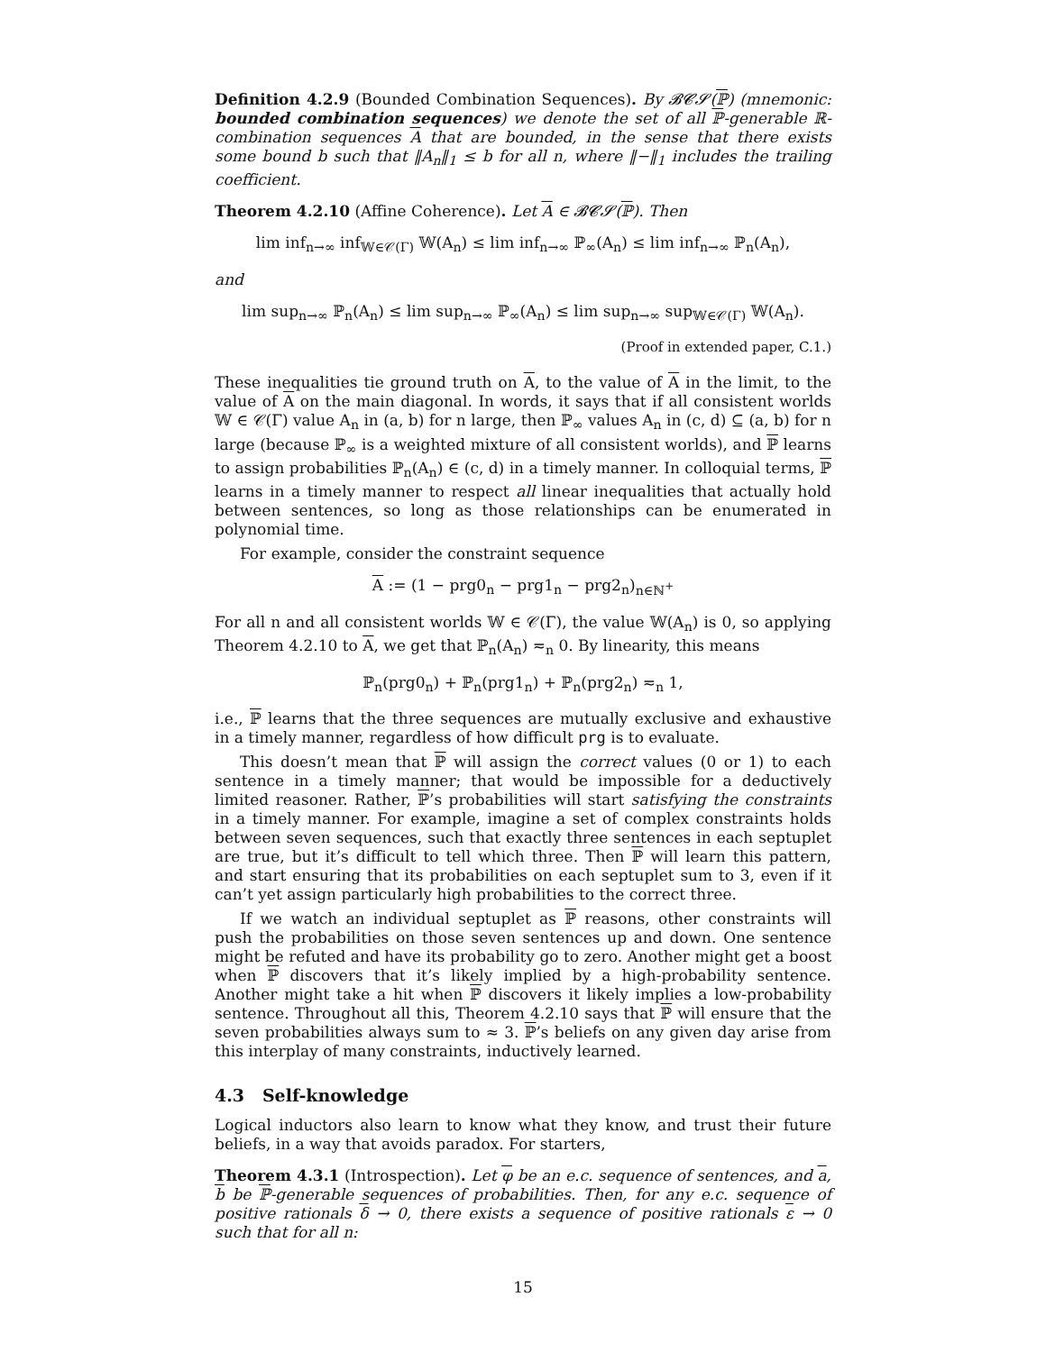Definition 4.2.9 (Bounded Combination Sequences). By 𝓑𝓒𝓢(ℙ) (mnemonic: bounded combination sequences) we denote the set of all ℙ-generable ℝ-combination sequences A that are bounded, in the sense that there exists some bound b such that ‖A<sub>n</sub>‖<sub>1</sub> ≤ b for all n, where ‖−‖<sub>1</sub> includes the trailing coefficient.
Theorem 4.2.10 (Affine Coherence). Let A ∈ 𝓑𝓒𝓢(ℙ). Then
lim inf<sub>n→∞</sub> inf<sub>𝕎∈𝒞(Γ)</sub> 𝕎(A<sub>n</sub>) ≤ lim inf<sub>n→∞</sub> ℙ<sub>∞</sub>(A<sub>n</sub>) ≤ lim inf<sub>n→∞</sub> ℙ<sub>n</sub>(A<sub>n</sub>),
and
lim sup<sub>n→∞</sub> ℙ<sub>n</sub>(A<sub>n</sub>) ≤ lim sup<sub>n→∞</sub> ℙ<sub>∞</sub>(A<sub>n</sub>) ≤ lim sup<sub>n→∞</sub> sup<sub>𝕎∈𝒞(Γ)</sub> 𝕎(A<sub>n</sub>).
(Proof in extended paper, C.1.)
These inequalities tie ground truth on A, to the value of A in the limit, to the value of A on the main diagonal. In words, it says that if all consistent worlds 𝕎 ∈ 𝒞(Γ) value A<sub>n</sub> in (a, b) for n large, then ℙ<sub>∞</sub> values A<sub>n</sub> in (c, d) ⊆ (a, b) for n large (because ℙ<sub>∞</sub> is a weighted mixture of all consistent worlds), and ℙ learns to assign probabilities ℙ<sub>n</sub>(A<sub>n</sub>) ∈ (c, d) in a timely manner. In colloquial terms, ℙ learns in a timely manner to respect all linear inequalities that actually hold between sentences, so long as those relationships can be enumerated in polynomial time.
For example, consider the constraint sequence
A := (1 − prg0<sub>n</sub> − prg1<sub>n</sub> − prg2<sub>n</sub>)<sub>n∈ℕ<sup>+</sup></sub>
For all n and all consistent worlds 𝕎 ∈ 𝒞(Γ), the value 𝕎(A<sub>n</sub>) is 0, so applying Theorem 4.2.10 to A, we get that ℙ<sub>n</sub>(A<sub>n</sub>) ≂<sub>n</sub> 0. By linearity, this means
ℙ<sub>n</sub>(prg0<sub>n</sub>) + ℙ<sub>n</sub>(prg1<sub>n</sub>) + ℙ<sub>n</sub>(prg2<sub>n</sub>) ≂<sub>n</sub> 1,
i.e., ℙ learns that the three sequences are mutually exclusive and exhaustive in a timely manner, regardless of how difficult prg is to evaluate.
This doesn’t mean that ℙ will assign the correct values (0 or 1) to each sentence in a timely manner; that would be impossible for a deductively limited reasoner. Rather, ℙ’s probabilities will start satisfying the constraints in a timely manner. For example, imagine a set of complex constraints holds between seven sequences, such that exactly three sentences in each septuplet are true, but it’s difficult to tell which three. Then ℙ will learn this pattern, and start ensuring that its probabilities on each septuplet sum to 3, even if it can’t yet assign particularly high probabilities to the correct three.
If we watch an individual septuplet as ℙ reasons, other constraints will push the probabilities on those seven sentences up and down. One sentence might be refuted and have its probability go to zero. Another might get a boost when ℙ discovers that it’s likely implied by a high-probability sentence. Another might take a hit when ℙ discovers it likely implies a low-probability sentence. Throughout all this, Theorem 4.2.10 says that ℙ will ensure that the seven probabilities always sum to ≈ 3. ℙ’s beliefs on any given day arise from this interplay of many constraints, inductively learned.
4.3 Self-knowledge
Logical inductors also learn to know what they know, and trust their future beliefs, in a way that avoids paradox. For starters,
Theorem 4.3.1 (Introspection). Let φ be an e.c. sequence of sentences, and a, b be ℙ-generable sequences of probabilities. Then, for any e.c. sequence of positive rationals δ → 0, there exists a sequence of positive rationals ε → 0 such that for all n:
15